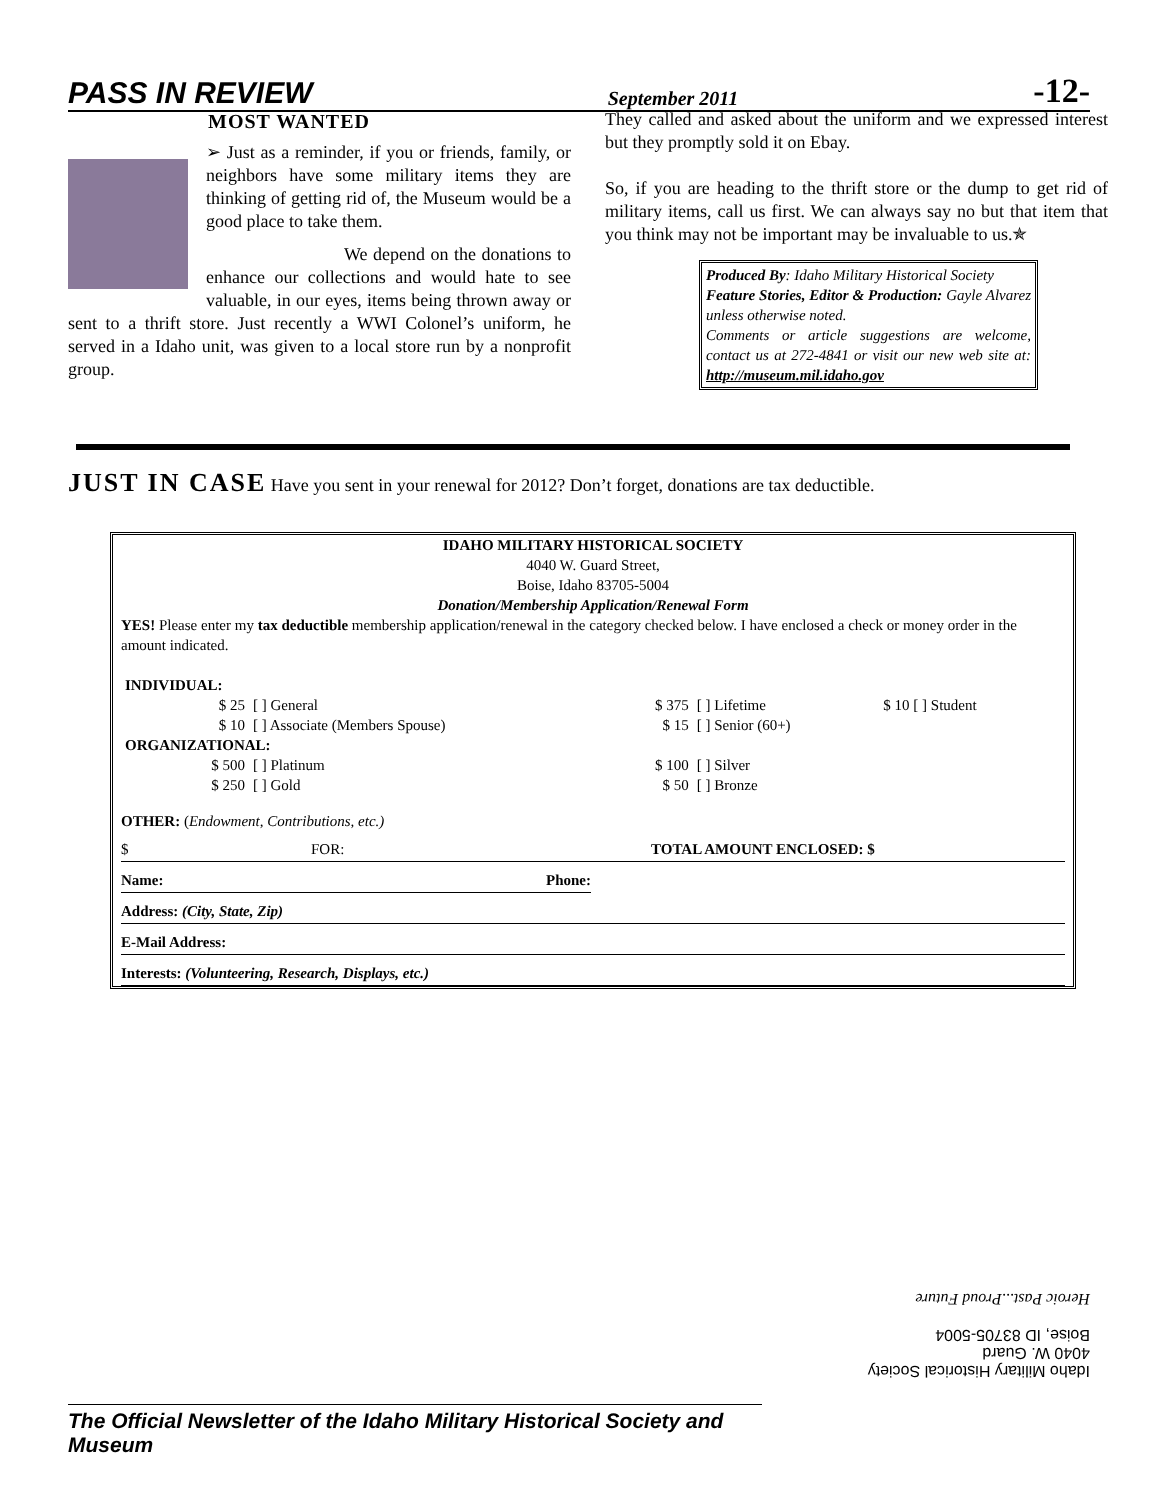PASS IN REVIEW September 2011 -12-
MOST WANTED
➢ Just as a reminder, if you or friends, family, or neighbors have some military items they are thinking of getting rid of, the Museum would be a good place to take them.
We depend on the donations to enhance our collections and would hate to see valuable, in our eyes, items being thrown away or sent to a thrift store. Just recently a WWI Colonel’s uniform, he served in a Idaho unit, was given to a local store run by a nonprofit group.
They called and asked about the uniform and we expressed interest but they promptly sold it on Ebay.
So, if you are heading to the thrift store or the dump to get rid of military items, call us first. We can always say no but that item that you think may not be important may be invaluable to us.✯
Produced By: Idaho Military Historical Society
Feature Stories, Editor & Production: Gayle Alvarez unless otherwise noted.
Comments or article suggestions are welcome, contact us at 272-4841 or visit our new web site at: http://museum.mil.idaho.gov
JUST IN CASE Have you sent in your renewal for 2012? Don’t forget, donations are tax deductible.
IDAHO MILITARY HISTORICAL SOCIETY
4040 W. Guard Street,
Boise, Idaho 83705-5004
Donation/Membership Application/Renewal Form
YES! Please enter my tax deductible membership application/renewal in the category checked below. I have enclosed a check or money order in the amount indicated.
| INDIVIDUAL: | | | | |
| $ 25 | [ ] General | $ 375 | [ ] Lifetime | $ 10 [ ] Student |
| $ 10 | [ ] Associate (Members Spouse) | $ 15 | [ ] Senior (60+) | |
| ORGANIZATIONAL: | | | | |
| $ 500 | [ ] Platinum | $ 100 | [ ] Silver | |
| $ 250 | [ ] Gold | $ 50 | [ ] Bronze | |
OTHER: (Endowment, Contributions, etc.)
$ FOR: TOTAL AMOUNT ENCLOSED: $
Name: Phone:
Address: (City, State, Zip)
E-Mail Address:
Interests: (Volunteering, Research, Displays, etc.)
Idaho Military Historical Society
4040 W. Guard
Boise, ID 83705-5004
Heroic Past...Proud Future
The Official Newsletter of the Idaho Military Historical Society and Museum